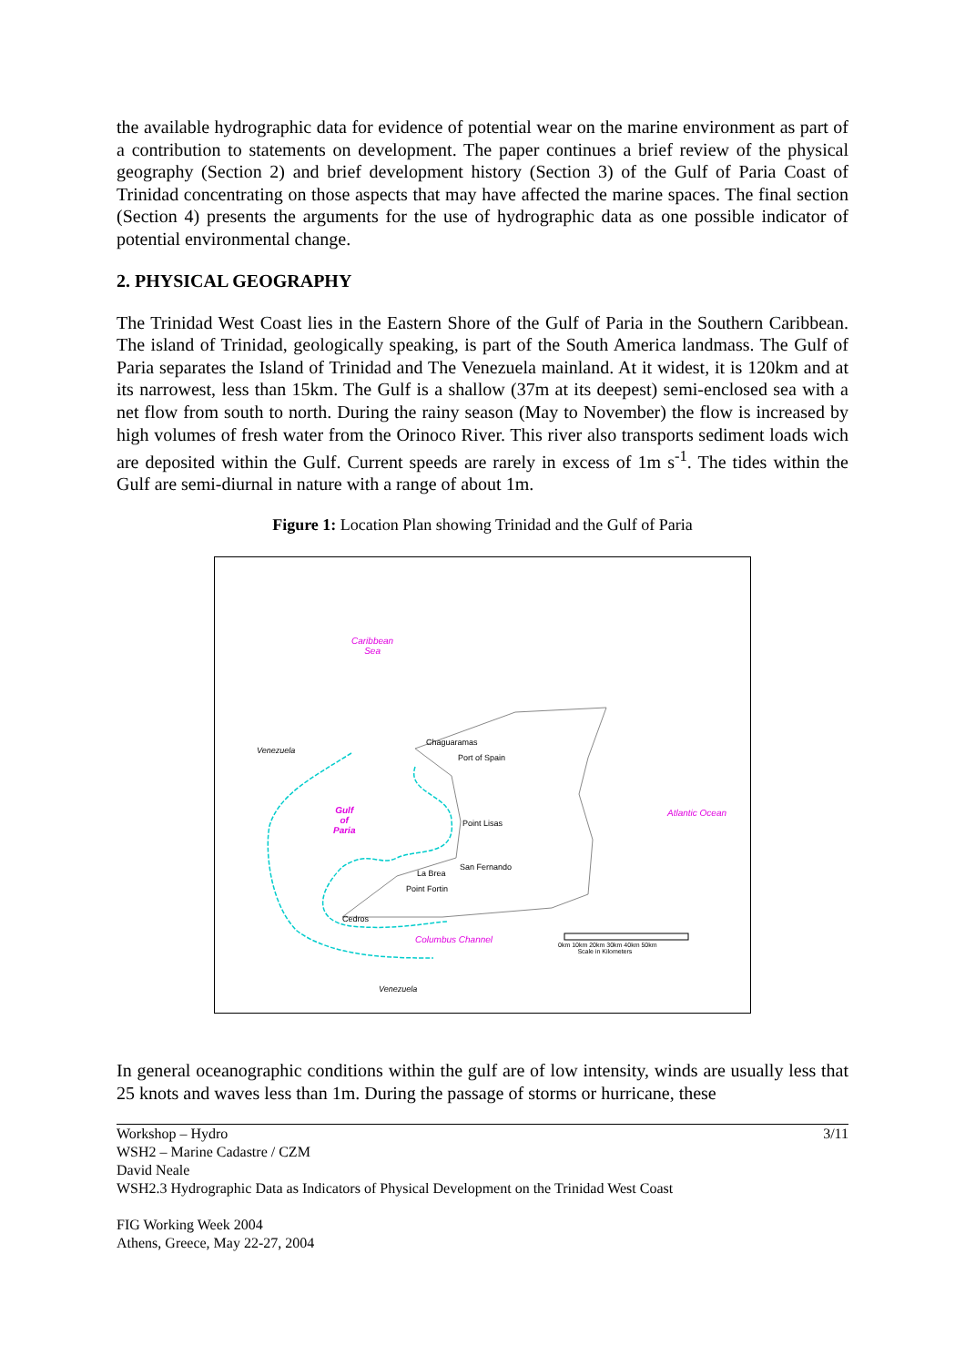the available hydrographic data for evidence of potential wear on the marine environment as part of a contribution to statements on development. The paper continues a brief review of the physical geography (Section 2) and brief development history (Section 3) of the Gulf of Paria Coast of Trinidad concentrating on those aspects that may have affected the marine spaces. The final section (Section 4) presents the arguments for the use of hydrographic data as one possible indicator of potential environmental change.
2. PHYSICAL GEOGRAPHY
The Trinidad West Coast lies in the Eastern Shore of the Gulf of Paria in the Southern Caribbean. The island of Trinidad, geologically speaking, is part of the South America landmass. The Gulf of Paria separates the Island of Trinidad and The Venezuela mainland. At it widest, it is 120km and at its narrowest, less than 15km. The Gulf is a shallow (37m at its deepest) semi-enclosed sea with a net flow from south to north. During the rainy season (May to November) the flow is increased by high volumes of fresh water from the Orinoco River. This river also transports sediment loads wich are deposited within the Gulf. Current speeds are rarely in excess of 1m s<sup>-1</sup>. The tides within the Gulf are semi-diurnal in nature with a range of about 1m.
Figure 1: Location Plan showing Trinidad and the Gulf of Paria
Caribbean
Sea
Venezuela
Chaguaramas
Port of Spain
Gulf
of
Paria
Point Lisas
Atlantic Ocean
San Fernando
La Brea
Point Fortin
Cedros
Columbus Channel
0km 10km 20km 30km 40km 50km
Scale in Kilometers
Venezuela
In general oceanographic conditions within the gulf are of low intensity, winds are usually less that 25 knots and waves less than 1m. During the passage of storms or hurricane, these
Workshop – Hydro
WSH2 – Marine Cadastre / CZM
David Neale
WSH2.3 Hydrographic Data as Indicators of Physical Development on the Trinidad West Coast
FIG Working Week 2004
Athens, Greece, May 22-27, 2004
3/11